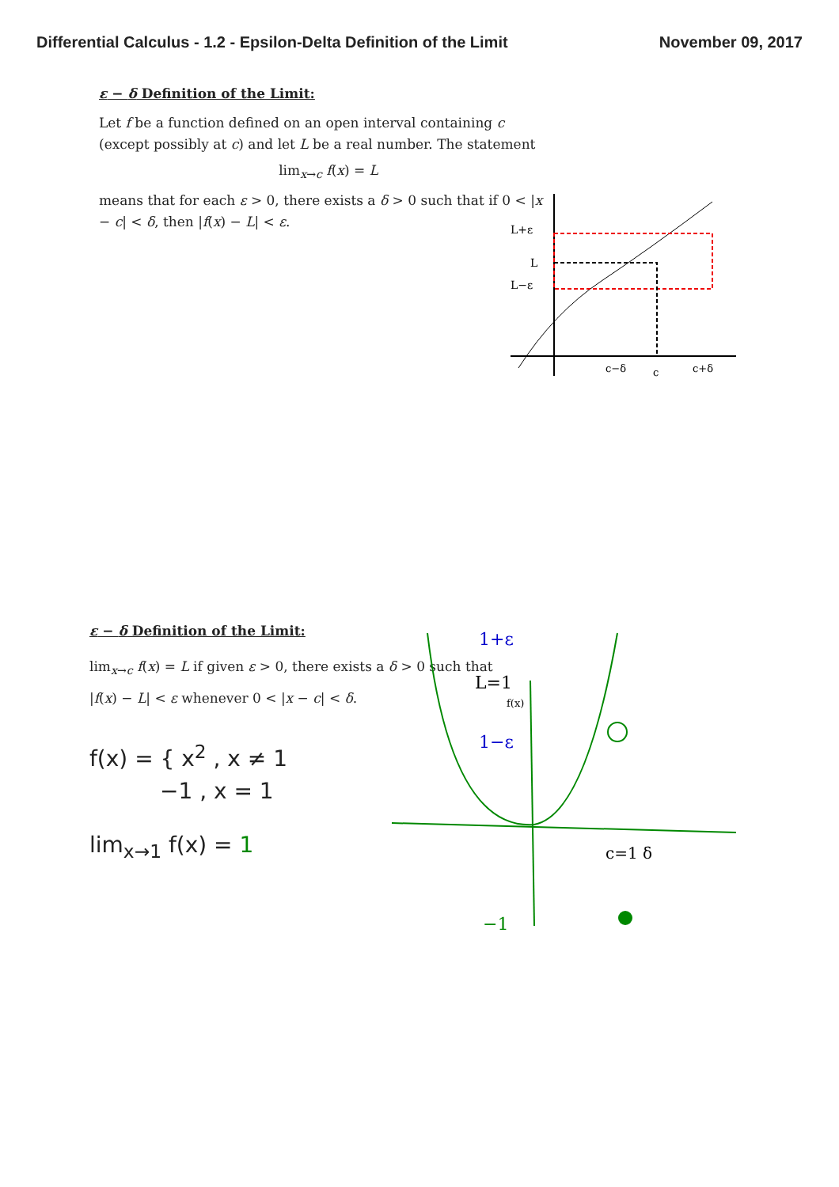Differential Calculus - 1.2 - Epsilon-Delta Definition of the Limit November 09, 2017
ε − δ Definition of the Limit:
Let f be a function defined on an open interval containing c (except possibly at c) and let L be a real number. The statement
lim<sub>x→c</sub> f(x) = L
means that for each ε > 0, there exists a δ > 0 such that if 0 < |x − c| < δ, then |f(x) − L| < ε.
L+ε
L
L−ε
c−δ
c
c+δ
ε − δ Definition of the Limit:
lim<sub>x→c</sub> f(x) = L if given ε > 0, there exists a δ > 0 such that
|f(x) − L| < ε whenever 0 < |x − c| < δ.
f(x) = { x<sup>2</sup> , x ≠ 1
−1 , x = 1
lim<sub>x→1</sub> f(x) = 1
1+ε
L=1
f(x)
1−ε
c=1 δ
−1